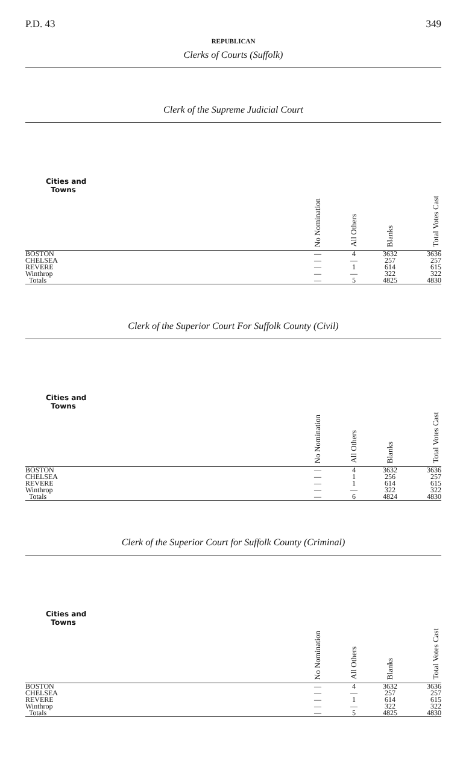P.D. 43 349
REPUBLICAN
Clerks of Courts (Suffolk)
Clerk of the Supreme Judicial Court
| Cities and Towns | No Nomination | All Others | Blanks | Total Votes Cast |
| --- | --- | --- | --- | --- |
| BOSTON | — | 4 | 3632 | 3636 |
| CHELSEA | — | — | 257 | 257 |
| REVERE | — | 1 | 614 | 615 |
| Winthrop | — | — | 322 | 322 |
| Totals | — | 5 | 4825 | 4830 |
Clerk of the Superior Court For Suffolk County (Civil)
| Cities and Towns | No Nomination | All Others | Blanks | Total Votes Cast |
| --- | --- | --- | --- | --- |
| BOSTON | — | 4 | 3632 | 3636 |
| CHELSEA | — | 1 | 256 | 257 |
| REVERE | — | 1 | 614 | 615 |
| Winthrop | — | — | 322 | 322 |
| Totals | — | 6 | 4824 | 4830 |
Clerk of the Superior Court for Suffolk County (Criminal)
| Cities and Towns | No Nomination | All Others | Blanks | Total Votes Cast |
| --- | --- | --- | --- | --- |
| BOSTON | — | 4 | 3632 | 3636 |
| CHELSEA | — | — | 257 | 257 |
| REVERE | — | 1 | 614 | 615 |
| Winthrop | — | — | 322 | 322 |
| Totals | — | 5 | 4825 | 4830 |